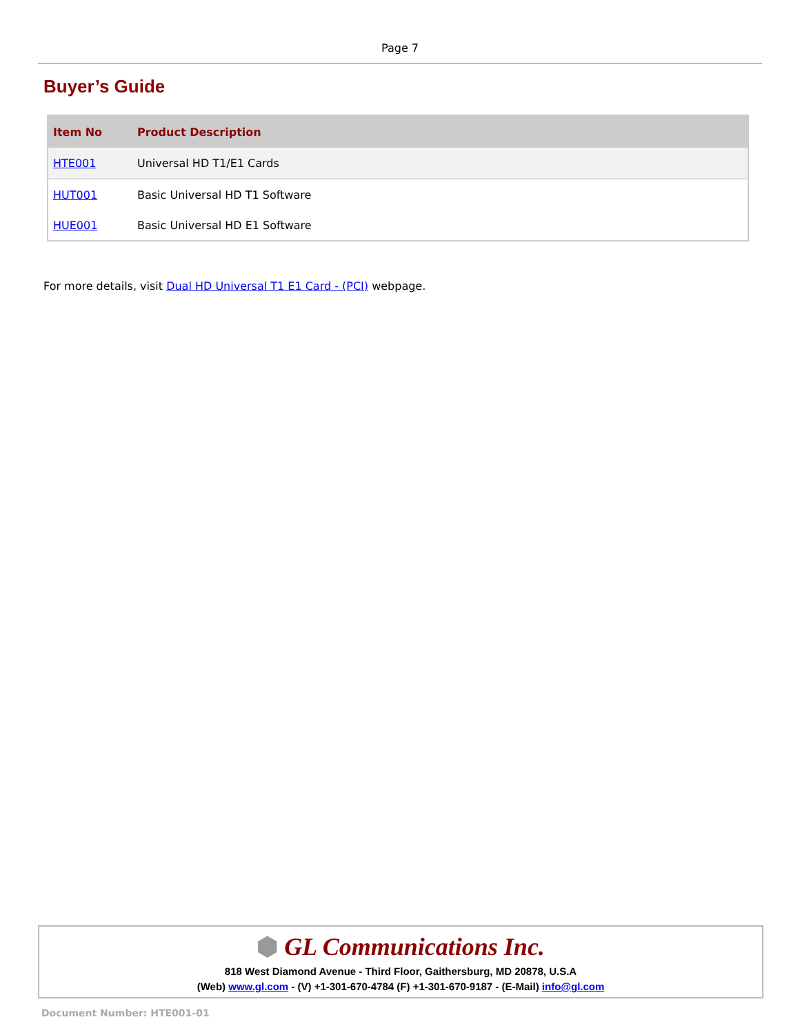Page 7
Buyer’s Guide
| Item No | Product Description |
| --- | --- |
| HTE001 | Universal HD T1/E1 Cards |
| HUT001 | Basic Universal HD T1 Software |
| HUE001 | Basic Universal HD E1 Software |
For more details, visit Dual HD Universal T1 E1 Card - (PCI) webpage.
⬢ GL Communications Inc.
818 West Diamond Avenue - Third Floor, Gaithersburg, MD 20878, U.S.A
(Web) www.gl.com - (V) +1-301-670-4784 (F) +1-301-670-9187 - (E-Mail) info@gl.com
Document Number: HTE001-01